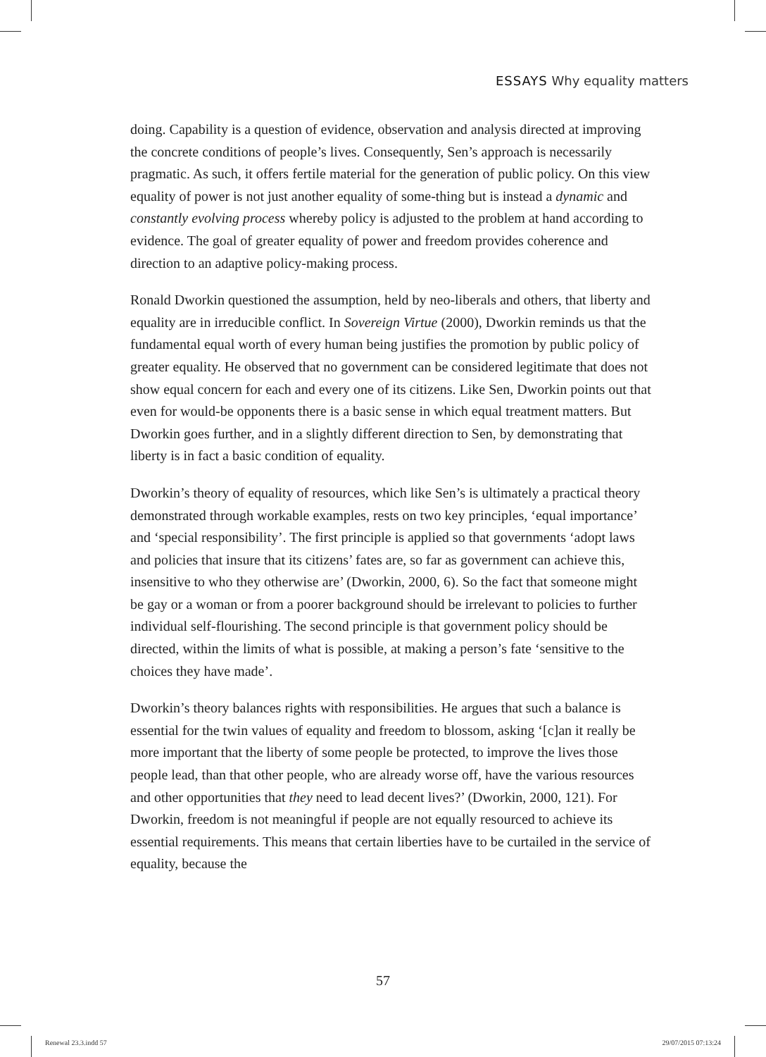ESSAYS Why equality matters
doing. Capability is a question of evidence, observation and analysis directed at improving the concrete conditions of people’s lives. Consequently, Sen’s approach is necessarily pragmatic. As such, it offers fertile material for the generation of public policy. On this view equality of power is not just another equality of some-thing but is instead a dynamic and constantly evolving process whereby policy is adjusted to the problem at hand according to evidence. The goal of greater equality of power and freedom provides coherence and direction to an adaptive policy-making process.
Ronald Dworkin questioned the assumption, held by neo-liberals and others, that liberty and equality are in irreducible conflict. In Sovereign Virtue (2000), Dworkin reminds us that the fundamental equal worth of every human being justifies the promotion by public policy of greater equality. He observed that no government can be considered legitimate that does not show equal concern for each and every one of its citizens. Like Sen, Dworkin points out that even for would-be opponents there is a basic sense in which equal treatment matters. But Dworkin goes further, and in a slightly different direction to Sen, by demonstrating that liberty is in fact a basic condition of equality.
Dworkin’s theory of equality of resources, which like Sen’s is ultimately a practical theory demonstrated through workable examples, rests on two key principles, ‘equal importance’ and ‘special responsibility’. The first principle is applied so that governments ‘adopt laws and policies that insure that its citizens’ fates are, so far as government can achieve this, insensitive to who they otherwise are’ (Dworkin, 2000, 6). So the fact that someone might be gay or a woman or from a poorer background should be irrelevant to policies to further individual self-flourishing. The second principle is that government policy should be directed, within the limits of what is possible, at making a person’s fate ‘sensitive to the choices they have made’.
Dworkin’s theory balances rights with responsibilities. He argues that such a balance is essential for the twin values of equality and freedom to blossom, asking ‘[c]an it really be more important that the liberty of some people be protected, to improve the lives those people lead, than that other people, who are already worse off, have the various resources and other opportunities that they need to lead decent lives?’ (Dworkin, 2000, 121). For Dworkin, freedom is not meaningful if people are not equally resourced to achieve its essential requirements. This means that certain liberties have to be curtailed in the service of equality, because the
57
Renewal 23.3.indd 57 29/07/2015 07:13:24